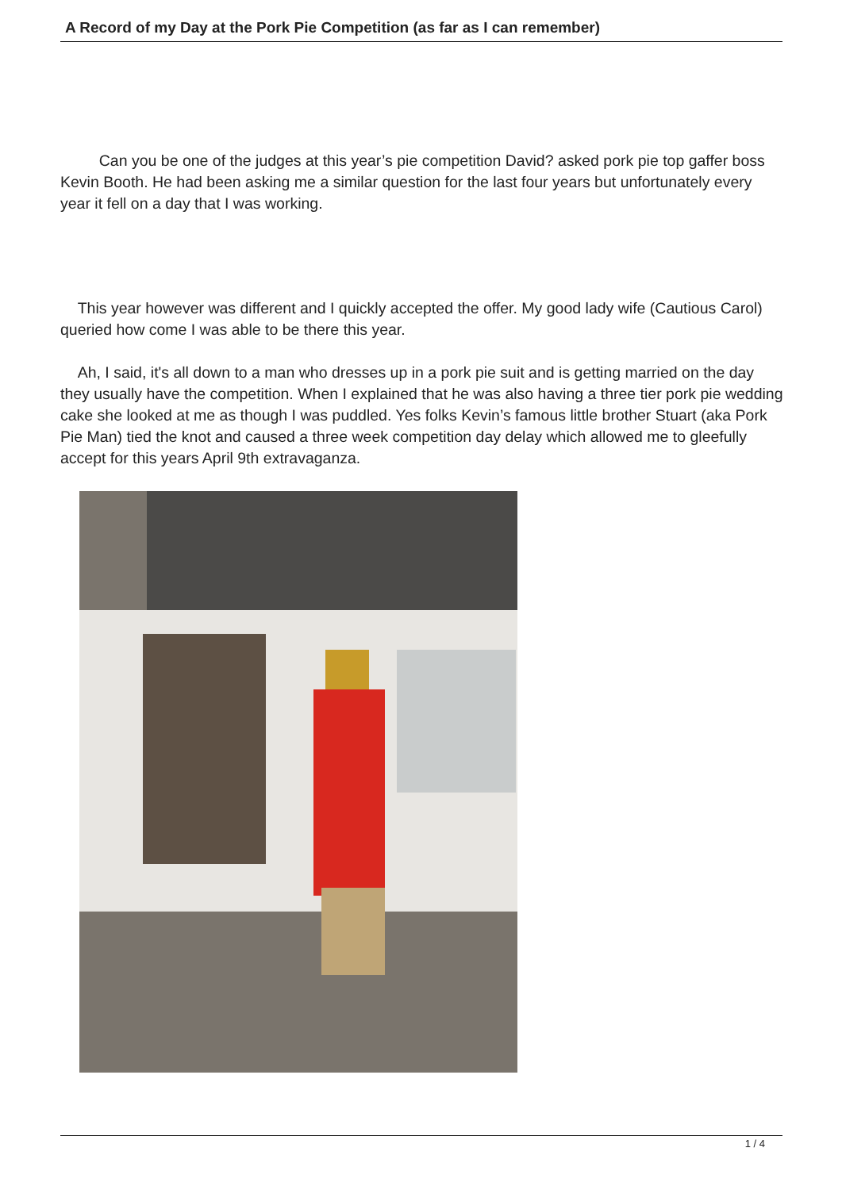A Record of my Day at the Pork Pie Competition (as far as I can remember)
Can you be one of the judges at this year’s pie competition David? asked pork pie top gaffer boss Kevin Booth. He had been asking me a similar question for the last four years but unfortunately every year it fell on a day that I was working.
This year however was different and I quickly accepted the offer. My good lady wife (Cautious Carol) queried how come I was able to be there this year.
Ah, I said, it's all down to a man who dresses up in a pork pie suit and is getting married on the day they usually have the competition. When I explained that he was also having a three tier pork pie wedding cake she looked at me as though I was puddled. Yes folks Kevin’s famous little brother Stuart (aka Pork Pie Man) tied the knot and caused a three week competition day delay which allowed me to gleefully accept for this years April 9th extravaganza.
1 / 4